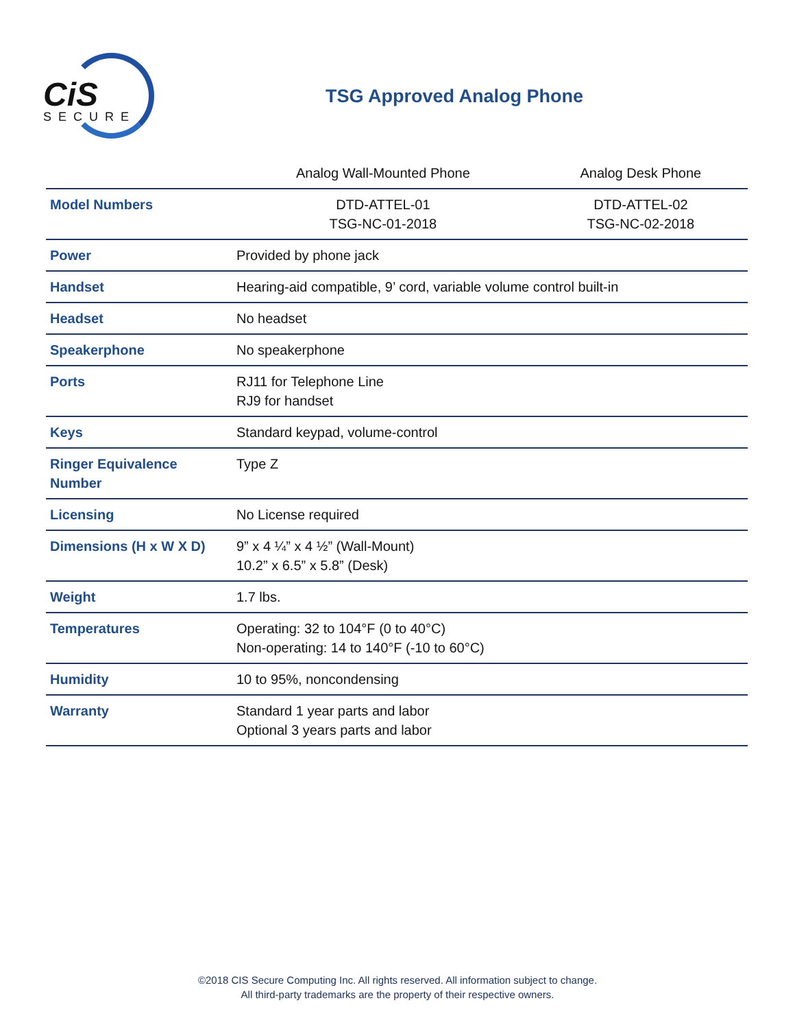CiS
SECURE
TSG Approved Analog Phone
| | Analog Wall-Mounted Phone | Analog Desk Phone |
| --- | --- | --- |
| Model Numbers | DTD-ATTEL-01 TSG-NC-01-2018 | DTD-ATTEL-02 TSG-NC-02-2018 |
| Power | Provided by phone jack | |
| Handset | Hearing-aid compatible, 9’ cord, variable volume control built-in | |
| Headset | No headset | |
| Speakerphone | No speakerphone | |
| Ports | RJ11 for Telephone Line RJ9 for handset | |
| Keys | Standard keypad, volume-control | |
| Ringer Equivalence Number | Type Z | |
| Licensing | No License required | |
| Dimensions (H x W X D) | 9” x 4 ¼” x 4 ½” (Wall-Mount) 10.2” x 6.5” x 5.8” (Desk) | |
| Weight | 1.7 lbs. | |
| Temperatures | Operating: 32 to 104°F (0 to 40°C) Non-operating: 14 to 140°F (-10 to 60°C) | |
| Humidity | 10 to 95%, noncondensing | |
| Warranty | Standard 1 year parts and labor Optional 3 years parts and labor | |
©2018 CIS Secure Computing Inc. All rights reserved. All information subject to change.
All third-party trademarks are the property of their respective owners.